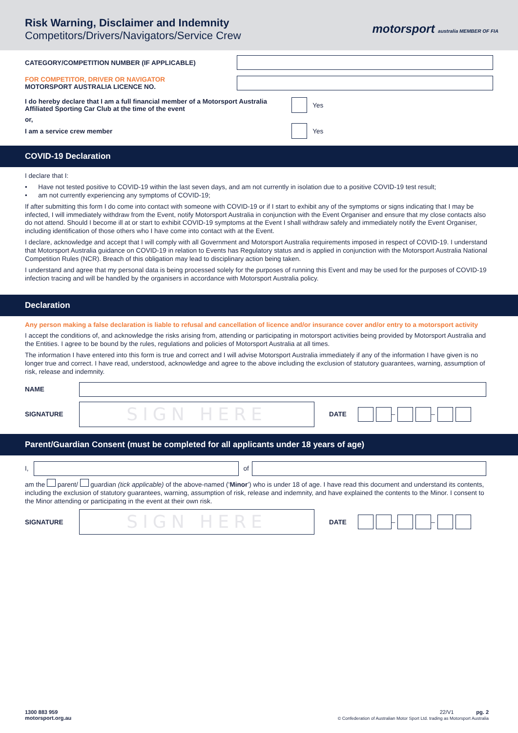Risk Warning, Disclaimer and Indemnity
Competitors/Drivers/Navigators/Service Crew
motorsport australia MEMBER OF FIA
CATEGORY/COMPETITION NUMBER (IF APPLICABLE)
FOR COMPETITOR, DRIVER OR NAVIGATOR
MOTORSPORT AUSTRALIA LICENCE NO.
I do hereby declare that I am a full financial member of a Motorsport Australia Affiliated Sporting Car Club at the time of the event
Yes
or,
I am a service crew member
Yes
COVID-19 Declaration
I declare that I:
• Have not tested positive to COVID-19 within the last seven days, and am not currently in isolation due to a positive COVID-19 test result;
• am not currently experiencing any symptoms of COVID-19;
If after submitting this form I do come into contact with someone with COVID-19 or if I start to exhibit any of the symptoms or signs indicating that I may be infected, I will immediately withdraw from the Event, notify Motorsport Australia in conjunction with the Event Organiser and ensure that my close contacts also do not attend. Should I become ill at or start to exhibit COVID-19 symptoms at the Event I shall withdraw safely and immediately notify the Event Organiser, including identification of those others who I have come into contact with at the Event.
I declare, acknowledge and accept that I will comply with all Government and Motorsport Australia requirements imposed in respect of COVID-19. I understand that Motorsport Australia guidance on COVID-19 in relation to Events has Regulatory status and is applied in conjunction with the Motorsport Australia National Competition Rules (NCR). Breach of this obligation may lead to disciplinary action being taken.
I understand and agree that my personal data is being processed solely for the purposes of running this Event and may be used for the purposes of COVID-19 infection tracing and will be handled by the organisers in accordance with Motorsport Australia policy.
Declaration
Any person making a false declaration is liable to refusal and cancellation of licence and/or insurance cover and/or entry to a motorsport activity
I accept the conditions of, and acknowledge the risks arising from, attending or participating in motorsport activities being provided by Motorsport Australia and the Entities. I agree to be bound by the rules, regulations and policies of Motorsport Australia at all times.
The information I have entered into this form is true and correct and I will advise Motorsport Australia immediately if any of the information I have given is no longer true and correct. I have read, understood, acknowledge and agree to the above including the exclusion of statutory guarantees, warning, assumption of risk, release and indemnity.
NAME
SIGNATURE
SIGN HERE
DATE – –
Parent/Guardian Consent (must be completed for all applicants under 18 years of age)
I,
of
am the parent/ guardian (tick applicable) of the above-named (‘Minor’) who is under 18 of age. I have read this document and understand its contents, including the exclusion of statutory guarantees, warning, assumption of risk, release and indemnity, and have explained the contents to the Minor. I consent to the Minor attending or participating in the event at their own risk.
SIGNATURE
SIGN HERE
DATE – –
1300 883 959
motorsport.org.au
22/V1 pg. 2
© Confederation of Australian Motor Sport Ltd. trading as Motorsport Australia